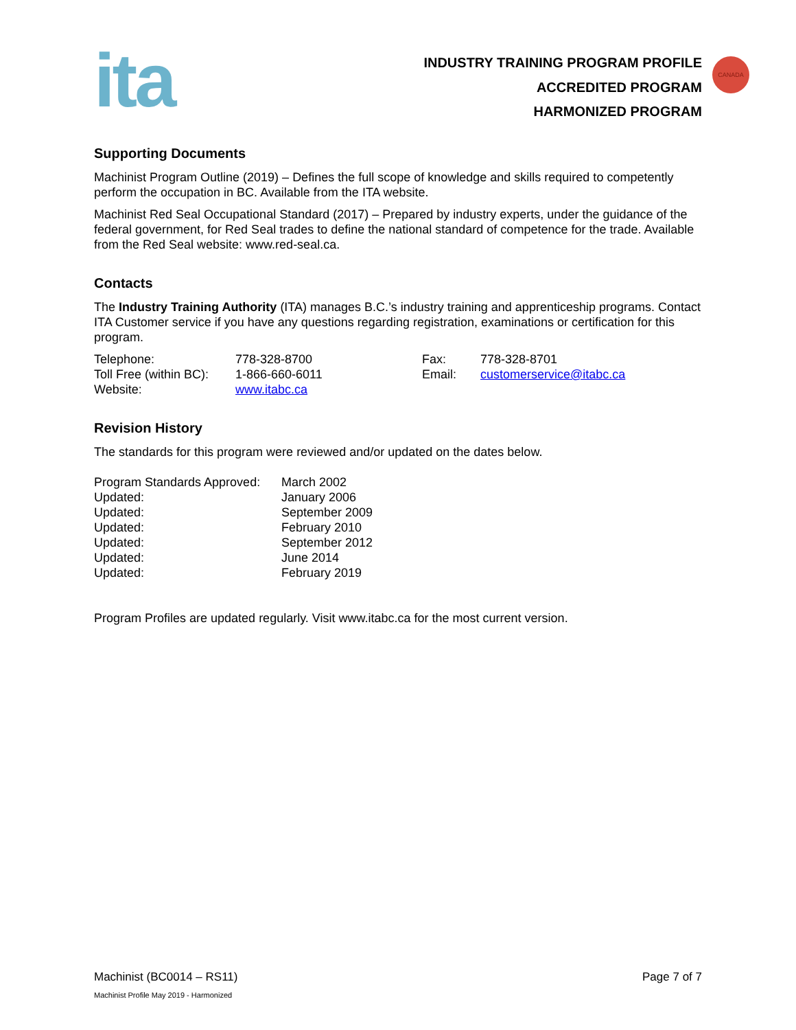CANADA
ita
INDUSTRY TRAINING PROGRAM PROFILE
ACCREDITED PROGRAM
HARMONIZED PROGRAM
Supporting Documents
Machinist Program Outline (2019) – Defines the full scope of knowledge and skills required to competently perform the occupation in BC. Available from the ITA website.
Machinist Red Seal Occupational Standard (2017) – Prepared by industry experts, under the guidance of the federal government, for Red Seal trades to define the national standard of competence for the trade. Available from the Red Seal website: www.red-seal.ca.
Contacts
The Industry Training Authority (ITA) manages B.C.’s industry training and apprenticeship programs. Contact ITA Customer service if you have any questions regarding registration, examinations or certification for this program.
| Telephone: | 778-328-8700 | Fax: | 778-328-8701 |
| Toll Free (within BC): | 1-866-660-6011 | Email: | customerservice@itabc.ca |
| Website: | www.itabc.ca | | |
Revision History
The standards for this program were reviewed and/or updated on the dates below.
| Program Standards Approved: | March 2002 |
| Updated: | January 2006 |
| Updated: | September 2009 |
| Updated: | February 2010 |
| Updated: | September 2012 |
| Updated: | June 2014 |
| Updated: | February 2019 |
Program Profiles are updated regularly. Visit www.itabc.ca for the most current version.
Machinist (BC0014 – RS11) Page 7 of 7
Machinist Profile May 2019 - Harmonized